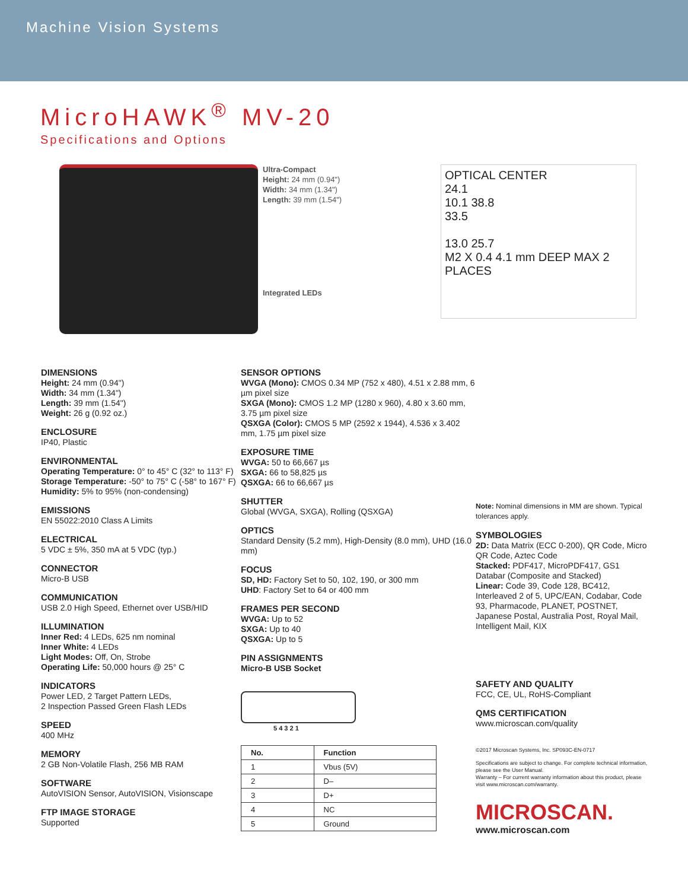Machine Vision Systems
MicroHAWK<sup>®</sup> MV-20
Specifications and Options
Ultra-Compact
Height: 24 mm (0.94")
Width: 34 mm (1.34")
Length: 39 mm (1.54")
Integrated LEDs
OPTICAL CENTER
24.1
10.1 38.8
33.5
13.0 25.7
M2 X 0.4 4.1 mm DEEP MAX 2 PLACES
DIMENSIONS
Height: 24 mm (0.94")
Width: 34 mm (1.34")
Length: 39 mm (1.54")
Weight: 26 g (0.92 oz.)
ENCLOSURE
IP40, Plastic
ENVIRONMENTAL
Operating Temperature: 0° to 45° C (32° to 113° F)
Storage Temperature: -50° to 75° C (-58° to 167° F)
Humidity: 5% to 95% (non-condensing)
EMISSIONS
EN 55022:2010 Class A Limits
ELECTRICAL
5 VDC ± 5%, 350 mA at 5 VDC (typ.)
CONNECTOR
Micro-B USB
COMMUNICATION
USB 2.0 High Speed, Ethernet over USB/HID
ILLUMINATION
Inner Red: 4 LEDs, 625 nm nominal
Inner White: 4 LEDs
Light Modes: Off, On, Strobe
Operating Life: 50,000 hours @ 25° C
INDICATORS
Power LED, 2 Target Pattern LEDs,
2 Inspection Passed Green Flash LEDs
SPEED
400 MHz
MEMORY
2 GB Non-Volatile Flash, 256 MB RAM
SOFTWARE
AutoVISION Sensor, AutoVISION, Visionscape
FTP IMAGE STORAGE
Supported
SENSOR OPTIONS
WVGA (Mono): CMOS 0.34 MP (752 x 480), 4.51 x 2.88 mm, 6 µm pixel size
SXGA (Mono): CMOS 1.2 MP (1280 x 960), 4.80 x 3.60 mm, 3.75 µm pixel size
QSXGA (Color): CMOS 5 MP (2592 x 1944), 4.536 x 3.402 mm, 1.75 µm pixel size
EXPOSURE TIME
WVGA: 50 to 66,667 µs
SXGA: 66 to 58,825 µs
QSXGA: 66 to 66,667 µs
SHUTTER
Global (WVGA, SXGA), Rolling (QSXGA)
OPTICS
Standard Density (5.2 mm), High-Density (8.0 mm), UHD (16.0 mm)
FOCUS
SD, HD: Factory Set to 50, 102, 190, or 300 mm
UHD: Factory Set to 64 or 400 mm
FRAMES PER SECOND
WVGA: Up to 52
SXGA: Up to 40
QSXGA: Up to 5
PIN ASSIGNMENTS
Micro-B USB Socket
5 4 3 2 1
| No. | Function |
| --- | --- |
| 1 | Vbus (5V) |
| 2 | D– |
| 3 | D+ |
| 4 | NC |
| 5 | Ground |
Note: Nominal dimensions in MM are shown. Typical tolerances apply.
SYMBOLOGIES
2D: Data Matrix (ECC 0-200), QR Code, Micro QR Code, Aztec Code
Stacked: PDF417, MicroPDF417, GS1 Databar (Composite and Stacked)
Linear: Code 39, Code 128, BC412, Interleaved 2 of 5, UPC/EAN, Codabar, Code 93, Pharmacode, PLANET, POSTNET, Japanese Postal, Australia Post, Royal Mail, Intelligent Mail, KIX
SAFETY AND QUALITY
FCC, CE, UL, RoHS-Compliant
QMS CERTIFICATION
www.microscan.com/quality
©2017 Microscan Systems, Inc. SP093C-EN-0717
Specifications are subject to change. For complete technical information, please see the User Manual.
Warranty – For current warranty information about this product, please visit www.microscan.com/warranty.
MICROSCAN.
www.microscan.com